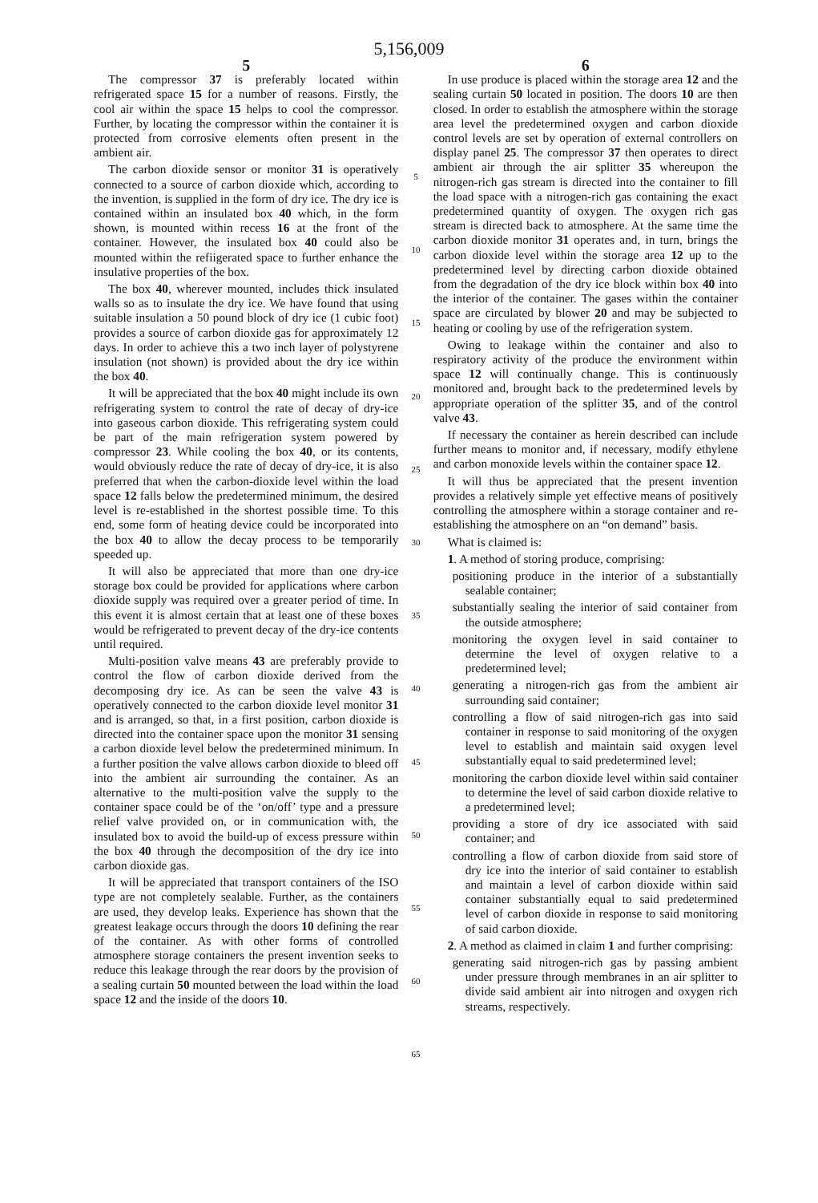5,156,009
5
The compressor 37 is preferably located within refrigerated space 15 for a number of reasons. Firstly, the cool air within the space 15 helps to cool the compressor. Further, by locating the compressor within the container it is protected from corrosive elements often present in the ambient air.
The carbon dioxide sensor or monitor 31 is operatively connected to a source of carbon dioxide which, according to the invention, is supplied in the form of dry ice. The dry ice is contained within an insulated box 40 which, in the form shown, is mounted within recess 16 at the front of the container. However, the insulated box 40 could also be mounted within the refiigerated space to further enhance the insulative properties of the box.
The box 40, wherever mounted, includes thick insulated walls so as to insulate the dry ice. We have found that using suitable insulation a 50 pound block of dry ice (1 cubic foot) provides a source of carbon dioxide gas for approximately 12 days. In order to achieve this a two inch layer of polystyrene insulation (not shown) is provided about the dry ice within the box 40.
It will be appreciated that the box 40 might include its own refrigerating system to control the rate of decay of dry-ice into gaseous carbon dioxide. This refrigerating system could be part of the main refrigeration system powered by compressor 23. While cooling the box 40, or its contents, would obviously reduce the rate of decay of dry-ice, it is also preferred that when the carbon-dioxide level within the load space 12 falls below the predetermined minimum, the desired level is re-established in the shortest possible time. To this end, some form of heating device could be incorporated into the box 40 to allow the decay process to be temporarily speeded up.
It will also be appreciated that more than one dry-ice storage box could be provided for applications where carbon dioxide supply was required over a greater period of time. In this event it is almost certain that at least one of these boxes would be refrigerated to prevent decay of the dry-ice contents until required.
Multi-position valve means 43 are preferably provide to control the flow of carbon dioxide derived from the decomposing dry ice. As can be seen the valve 43 is operatively connected to the carbon dioxide level monitor 31 and is arranged, so that, in a first position, carbon dioxide is directed into the container space upon the monitor 31 sensing a carbon dioxide level below the predetermined minimum. In a further position the valve allows carbon dioxide to bleed off into the ambient air surrounding the container. As an alternative to the multi-position valve the supply to the container space could be of the ‘on/off’ type and a pressure relief valve provided on, or in communication with, the insulated box to avoid the build-up of excess pressure within the box 40 through the decomposition of the dry ice into carbon dioxide gas.
It will be appreciated that transport containers of the ISO type are not completely sealable. Further, as the containers are used, they develop leaks. Experience has shown that the greatest leakage occurs through the doors 10 defining the rear of the container. As with other forms of controlled atmosphere storage containers the present invention seeks to reduce this leakage through the rear doors by the provision of a sealing curtain 50 mounted between the load within the load space 12 and the inside of the doors 10.
5
10
15
20
25
30
35
40
45
50
55
60
65
6
In use produce is placed within the storage area 12 and the sealing curtain 50 located in position. The doors 10 are then closed. In order to establish the atmosphere within the storage area level the predetermined oxygen and carbon dioxide control levels are set by operation of external controllers on display panel 25. The compressor 37 then operates to direct ambient air through the air splitter 35 whereupon the nitrogen-rich gas stream is directed into the container to fill the load space with a nitrogen-rich gas containing the exact predetermined quantity of oxygen. The oxygen rich gas stream is directed back to atmosphere. At the same time the carbon dioxide monitor 31 operates and, in turn, brings the carbon dioxide level within the storage area 12 up to the predetermined level by directing carbon dioxide obtained from the degradation of the dry ice block within box 40 into the interior of the container. The gases within the container space are circulated by blower 20 and may be subjected to heating or cooling by use of the refrigeration system.
Owing to leakage within the container and also to respiratory activity of the produce the environment within space 12 will continually change. This is continuously monitored and, brought back to the predetermined levels by appropriate operation of the splitter 35, and of the control valve 43.
If necessary the container as herein described can include further means to monitor and, if necessary, modify ethylene and carbon monoxide levels within the container space 12.
It will thus be appreciated that the present invention provides a relatively simple yet effective means of positively controlling the atmosphere within a storage container and re-establishing the atmosphere on an “on demand” basis.
What is claimed is:
1. A method of storing produce, comprising:
positioning produce in the interior of a substantially sealable container;
substantially sealing the interior of said container from the outside atmosphere;
monitoring the oxygen level in said container to determine the level of oxygen relative to a predetermined level;
generating a nitrogen-rich gas from the ambient air surrounding said container;
controlling a flow of said nitrogen-rich gas into said container in response to said monitoring of the oxygen level to establish and maintain said oxygen level substantially equal to said predetermined level;
monitoring the carbon dioxide level within said container to determine the level of said carbon dioxide relative to a predetermined level;
providing a store of dry ice associated with said container; and
controlling a flow of carbon dioxide from said store of dry ice into the interior of said container to establish and maintain a level of carbon dioxide within said container substantially equal to said predetermined level of carbon dioxide in response to said monitoring of said carbon dioxide.
2. A method as claimed in claim 1 and further comprising:
generating said nitrogen-rich gas by passing ambient under pressure through membranes in an air splitter to divide said ambient air into nitrogen and oxygen rich streams, respectively.